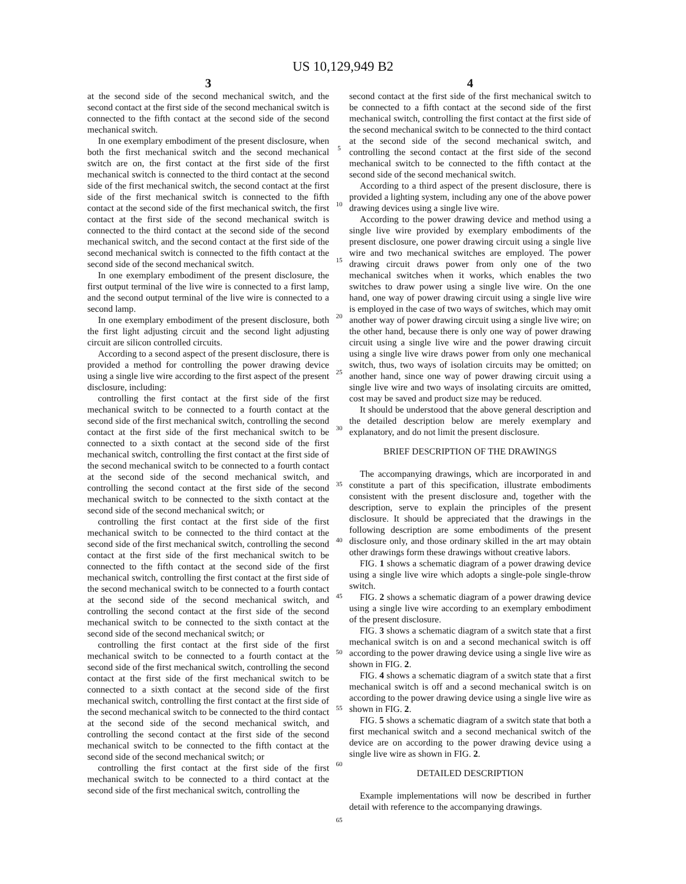US 10,129,949 B2
3
at the second side of the second mechanical switch, and the second contact at the first side of the second mechanical switch is connected to the fifth contact at the second side of the second mechanical switch.
In one exemplary embodiment of the present disclosure, when both the first mechanical switch and the second mechanical switch are on, the first contact at the first side of the first mechanical switch is connected to the third contact at the second side of the first mechanical switch, the second contact at the first side of the first mechanical switch is connected to the fifth contact at the second side of the first mechanical switch, the first contact at the first side of the second mechanical switch is connected to the third contact at the second side of the second mechanical switch, and the second contact at the first side of the second mechanical switch is connected to the fifth contact at the second side of the second mechanical switch.
In one exemplary embodiment of the present disclosure, the first output terminal of the live wire is connected to a first lamp, and the second output terminal of the live wire is connected to a second lamp.
In one exemplary embodiment of the present disclosure, both the first light adjusting circuit and the second light adjusting circuit are silicon controlled circuits.
According to a second aspect of the present disclosure, there is provided a method for controlling the power drawing device using a single live wire according to the first aspect of the present disclosure, including:
controlling the first contact at the first side of the first mechanical switch to be connected to a fourth contact at the second side of the first mechanical switch, controlling the second contact at the first side of the first mechanical switch to be connected to a sixth contact at the second side of the first mechanical switch, controlling the first contact at the first side of the second mechanical switch to be connected to a fourth contact at the second side of the second mechanical switch, and controlling the second contact at the first side of the second mechanical switch to be connected to the sixth contact at the second side of the second mechanical switch; or
controlling the first contact at the first side of the first mechanical switch to be connected to the third contact at the second side of the first mechanical switch, controlling the second contact at the first side of the first mechanical switch to be connected to the fifth contact at the second side of the first mechanical switch, controlling the first contact at the first side of the second mechanical switch to be connected to a fourth contact at the second side of the second mechanical switch, and controlling the second contact at the first side of the second mechanical switch to be connected to the sixth contact at the second side of the second mechanical switch; or
controlling the first contact at the first side of the first mechanical switch to be connected to a fourth contact at the second side of the first mechanical switch, controlling the second contact at the first side of the first mechanical switch to be connected to a sixth contact at the second side of the first mechanical switch, controlling the first contact at the first side of the second mechanical switch to be connected to the third contact at the second side of the second mechanical switch, and controlling the second contact at the first side of the second mechanical switch to be connected to the fifth contact at the second side of the second mechanical switch; or
controlling the first contact at the first side of the first mechanical switch to be connected to a third contact at the second side of the first mechanical switch, controlling the
5
10
15
20
25
30
35
40
45
50
55
60
65
4
second contact at the first side of the first mechanical switch to be connected to a fifth contact at the second side of the first mechanical switch, controlling the first contact at the first side of the second mechanical switch to be connected to the third contact at the second side of the second mechanical switch, and controlling the second contact at the first side of the second mechanical switch to be connected to the fifth contact at the second side of the second mechanical switch.
According to a third aspect of the present disclosure, there is provided a lighting system, including any one of the above power drawing devices using a single live wire.
According to the power drawing device and method using a single live wire provided by exemplary embodiments of the present disclosure, one power drawing circuit using a single live wire and two mechanical switches are employed. The power drawing circuit draws power from only one of the two mechanical switches when it works, which enables the two switches to draw power using a single live wire. On the one hand, one way of power drawing circuit using a single live wire is employed in the case of two ways of switches, which may omit another way of power drawing circuit using a single live wire; on the other hand, because there is only one way of power drawing circuit using a single live wire and the power drawing circuit using a single live wire draws power from only one mechanical switch, thus, two ways of isolation circuits may be omitted; on another hand, since one way of power drawing circuit using a single live wire and two ways of insolating circuits are omitted, cost may be saved and product size may be reduced.
It should be understood that the above general description and the detailed description below are merely exemplary and explanatory, and do not limit the present disclosure.
BRIEF DESCRIPTION OF THE DRAWINGS
The accompanying drawings, which are incorporated in and constitute a part of this specification, illustrate embodiments consistent with the present disclosure and, together with the description, serve to explain the principles of the present disclosure. It should be appreciated that the drawings in the following description are some embodiments of the present disclosure only, and those ordinary skilled in the art may obtain other drawings form these drawings without creative labors.
FIG. 1 shows a schematic diagram of a power drawing device using a single live wire which adopts a single-pole single-throw switch.
FIG. 2 shows a schematic diagram of a power drawing device using a single live wire according to an exemplary embodiment of the present disclosure.
FIG. 3 shows a schematic diagram of a switch state that a first mechanical switch is on and a second mechanical switch is off according to the power drawing device using a single live wire as shown in FIG. 2.
FIG. 4 shows a schematic diagram of a switch state that a first mechanical switch is off and a second mechanical switch is on according to the power drawing device using a single live wire as shown in FIG. 2.
FIG. 5 shows a schematic diagram of a switch state that both a first mechanical switch and a second mechanical switch of the device are on according to the power drawing device using a single live wire as shown in FIG. 2.
DETAILED DESCRIPTION
Example implementations will now be described in further detail with reference to the accompanying drawings.